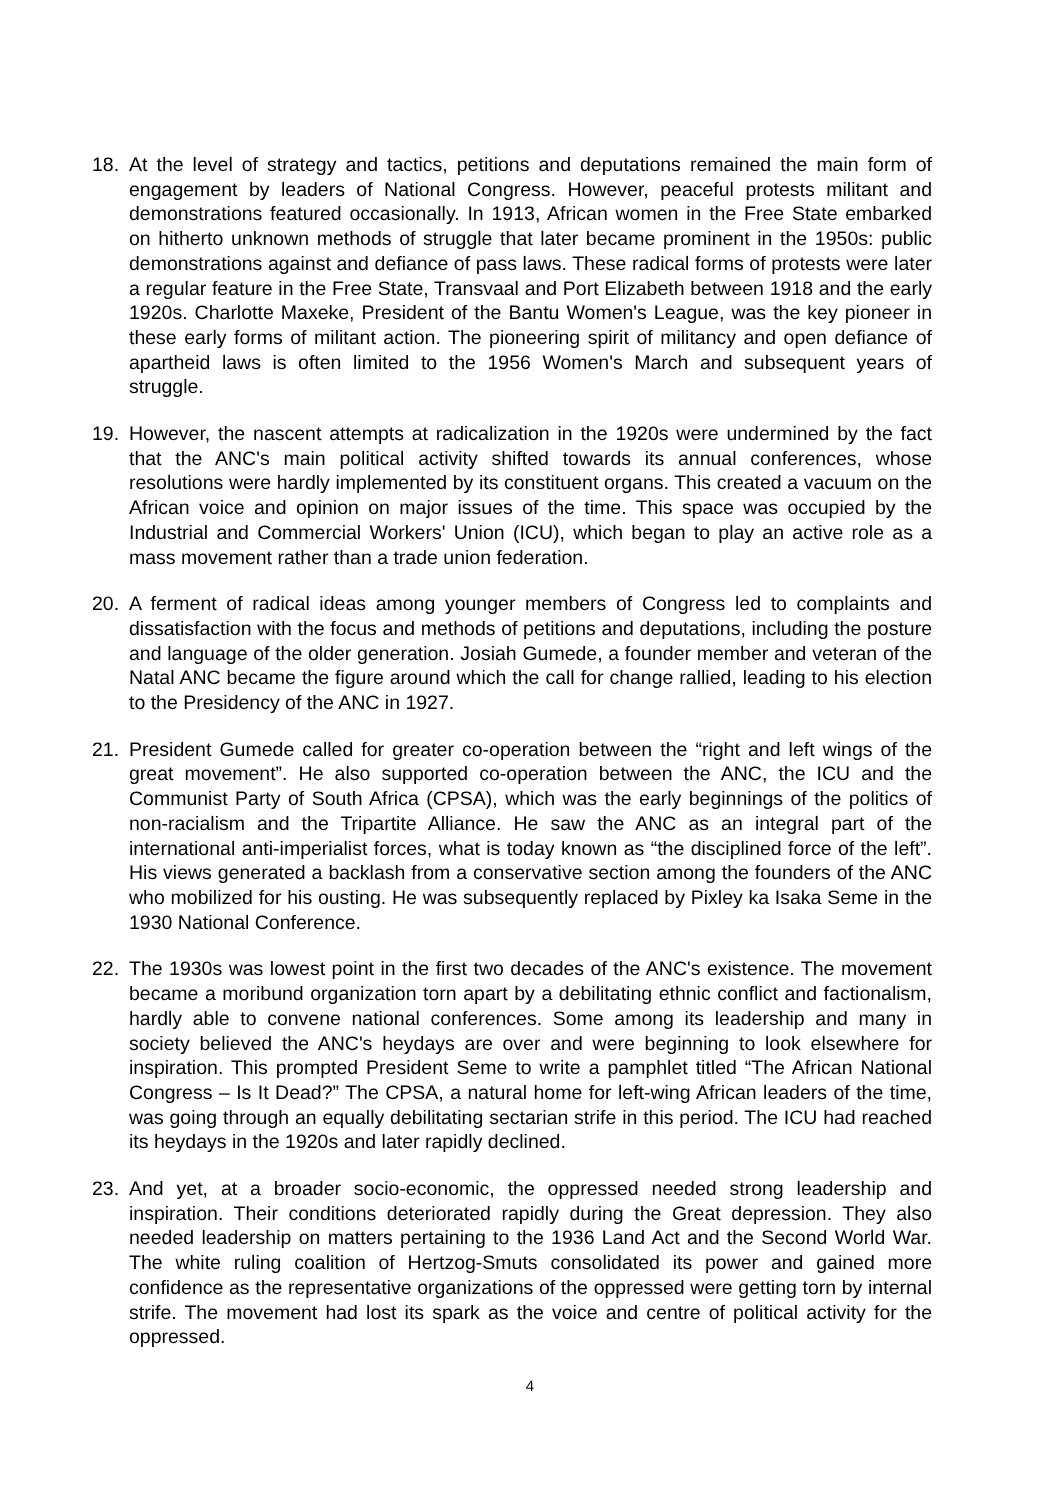18. At the level of strategy and tactics, petitions and deputations remained the main form of engagement by leaders of National Congress. However, peaceful protests militant and demonstrations featured occasionally. In 1913, African women in the Free State embarked on hitherto unknown methods of struggle that later became prominent in the 1950s: public demonstrations against and defiance of pass laws. These radical forms of protests were later a regular feature in the Free State, Transvaal and Port Elizabeth between 1918 and the early 1920s. Charlotte Maxeke, President of the Bantu Women's League, was the key pioneer in these early forms of militant action. The pioneering spirit of militancy and open defiance of apartheid laws is often limited to the 1956 Women's March and subsequent years of struggle.
19. However, the nascent attempts at radicalization in the 1920s were undermined by the fact that the ANC's main political activity shifted towards its annual conferences, whose resolutions were hardly implemented by its constituent organs. This created a vacuum on the African voice and opinion on major issues of the time. This space was occupied by the Industrial and Commercial Workers' Union (ICU), which began to play an active role as a mass movement rather than a trade union federation.
20. A ferment of radical ideas among younger members of Congress led to complaints and dissatisfaction with the focus and methods of petitions and deputations, including the posture and language of the older generation. Josiah Gumede, a founder member and veteran of the Natal ANC became the figure around which the call for change rallied, leading to his election to the Presidency of the ANC in 1927.
21. President Gumede called for greater co-operation between the “right and left wings of the great movement”. He also supported co-operation between the ANC, the ICU and the Communist Party of South Africa (CPSA), which was the early beginnings of the politics of non-racialism and the Tripartite Alliance. He saw the ANC as an integral part of the international anti-imperialist forces, what is today known as “the disciplined force of the left”. His views generated a backlash from a conservative section among the founders of the ANC who mobilized for his ousting. He was subsequently replaced by Pixley ka Isaka Seme in the 1930 National Conference.
22. The 1930s was lowest point in the first two decades of the ANC's existence. The movement became a moribund organization torn apart by a debilitating ethnic conflict and factionalism, hardly able to convene national conferences. Some among its leadership and many in society believed the ANC's heydays are over and were beginning to look elsewhere for inspiration. This prompted President Seme to write a pamphlet titled “The African National Congress – Is It Dead?” The CPSA, a natural home for left-wing African leaders of the time, was going through an equally debilitating sectarian strife in this period. The ICU had reached its heydays in the 1920s and later rapidly declined.
23. And yet, at a broader socio-economic, the oppressed needed strong leadership and inspiration. Their conditions deteriorated rapidly during the Great depression. They also needed leadership on matters pertaining to the 1936 Land Act and the Second World War. The white ruling coalition of Hertzog-Smuts consolidated its power and gained more confidence as the representative organizations of the oppressed were getting torn by internal strife. The movement had lost its spark as the voice and centre of political activity for the oppressed.
4